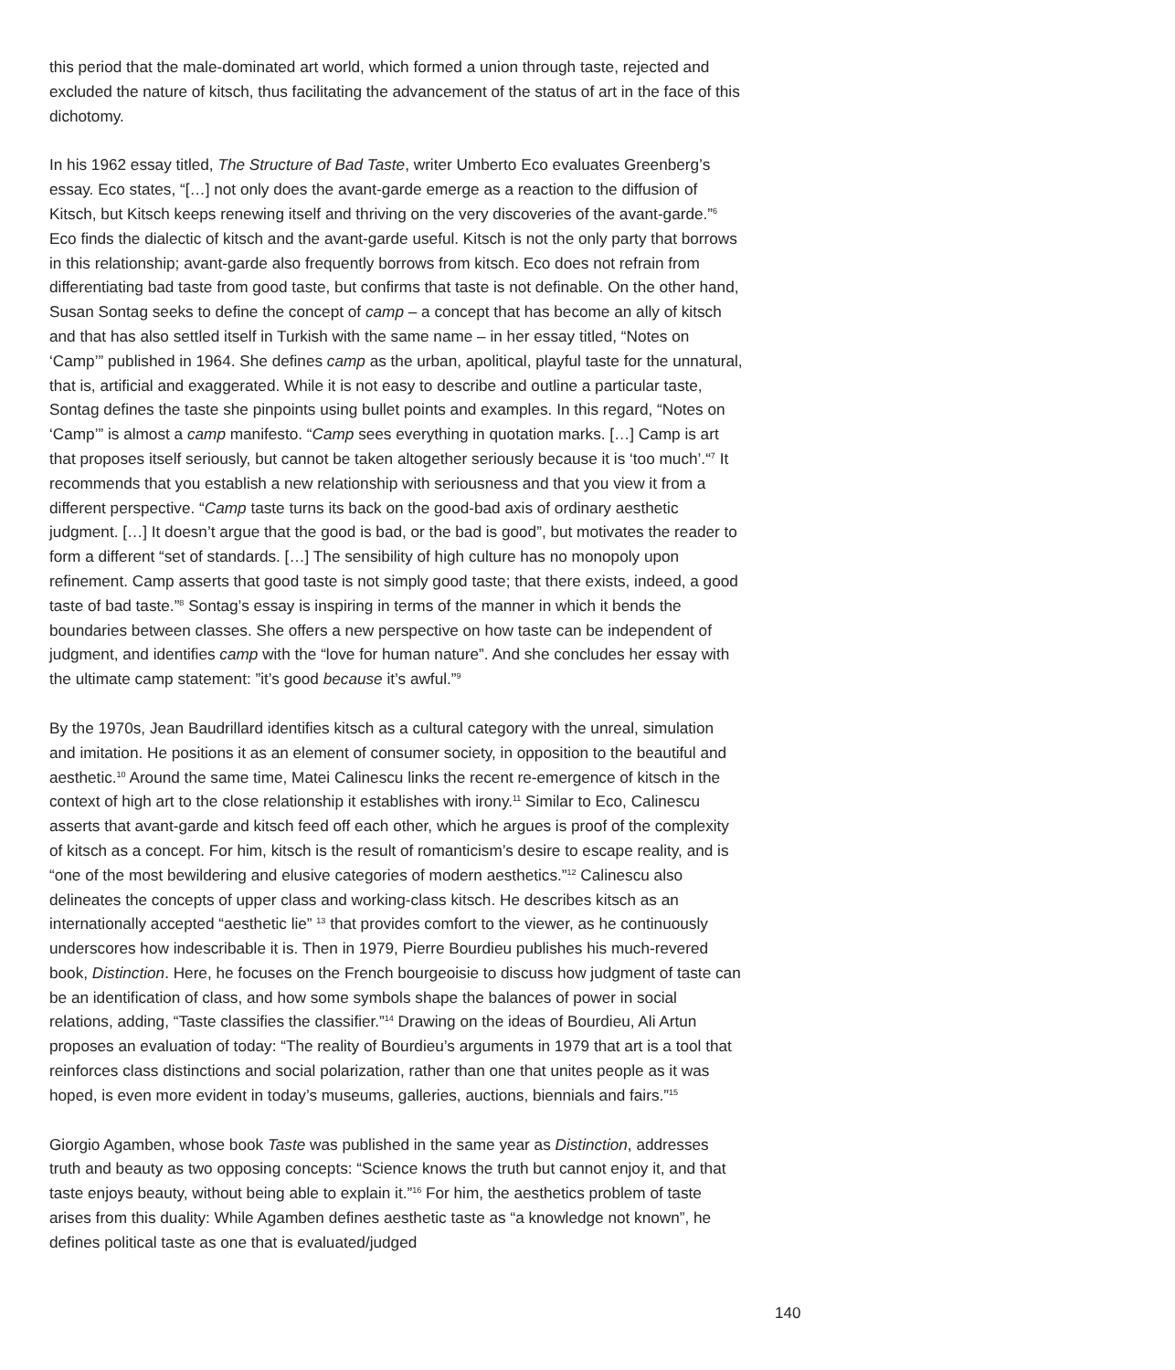this period that the male-dominated art world, which formed a union through taste, rejected and excluded the nature of kitsch, thus facilitating the advancement of the status of art in the face of this dichotomy.
In his 1962 essay titled, The Structure of Bad Taste, writer Umberto Eco evaluates Greenberg’s essay. Eco states, “[…] not only does the avant-garde emerge as a reaction to the diffusion of Kitsch, but Kitsch keeps renewing itself and thriving on the very discoveries of the avant-garde.”<sup>6</sup> Eco finds the dialectic of kitsch and the avant-garde useful. Kitsch is not the only party that borrows in this relationship; avant-garde also frequently borrows from kitsch. Eco does not refrain from differentiating bad taste from good taste, but confirms that taste is not definable. On the other hand, Susan Sontag seeks to define the concept of camp – a concept that has become an ally of kitsch and that has also settled itself in Turkish with the same name – in her essay titled, “Notes on ‘Camp’” published in 1964. She defines camp as the urban, apolitical, playful taste for the unnatural, that is, artificial and exaggerated. While it is not easy to describe and outline a particular taste, Sontag defines the taste she pinpoints using bullet points and examples. In this regard, “Notes on ‘Camp’” is almost a camp manifesto. “Camp sees everything in quotation marks. […] Camp is art that proposes itself seriously, but cannot be taken altogether seriously because it is ‘too much’.“<sup>7</sup> It recommends that you establish a new relationship with seriousness and that you view it from a different perspective. “Camp taste turns its back on the good-bad axis of ordinary aesthetic judgment. […] It doesn’t argue that the good is bad, or the bad is good”, but motivates the reader to form a different “set of standards. […] The sensibility of high culture has no monopoly upon refinement. Camp asserts that good taste is not simply good taste; that there exists, indeed, a good taste of bad taste.”<sup>8</sup> Sontag’s essay is inspiring in terms of the manner in which it bends the boundaries between classes. She offers a new perspective on how taste can be independent of judgment, and identifies camp with the “love for human nature”. And she concludes her essay with the ultimate camp statement: ”it’s good because it’s awful.”<sup>9</sup>
By the 1970s, Jean Baudrillard identifies kitsch as a cultural category with the unreal, simulation and imitation. He positions it as an element of consumer society, in opposition to the beautiful and aesthetic.<sup>10</sup> Around the same time, Matei Calinescu links the recent re-emergence of kitsch in the context of high art to the close relationship it establishes with irony.<sup>11</sup> Similar to Eco, Calinescu asserts that avant-garde and kitsch feed off each other, which he argues is proof of the complexity of kitsch as a concept. For him, kitsch is the result of romanticism’s desire to escape reality, and is “one of the most bewildering and elusive categories of modern aesthetics.”<sup>12</sup> Calinescu also delineates the concepts of upper class and working-class kitsch. He describes kitsch as an internationally accepted “aesthetic lie” <sup>13</sup> that provides comfort to the viewer, as he continuously underscores how indescribable it is. Then in 1979, Pierre Bourdieu publishes his much-revered book, Distinction. Here, he focuses on the French bourgeoisie to discuss how judgment of taste can be an identification of class, and how some symbols shape the balances of power in social relations, adding, “Taste classifies the classifier.”<sup>14</sup> Drawing on the ideas of Bourdieu, Ali Artun proposes an evaluation of today: “The reality of Bourdieu’s arguments in 1979 that art is a tool that reinforces class distinctions and social polarization, rather than one that unites people as it was hoped, is even more evident in today’s museums, galleries, auctions, biennials and fairs.”<sup>15</sup>
Giorgio Agamben, whose book Taste was published in the same year as Distinction, addresses truth and beauty as two opposing concepts: “Science knows the truth but cannot enjoy it, and that taste enjoys beauty, without being able to explain it.”<sup>16</sup> For him, the aesthetics problem of taste arises from this duality: While Agamben defines aesthetic taste as “a knowledge not known”, he defines political taste as one that is evaluated/judged
140